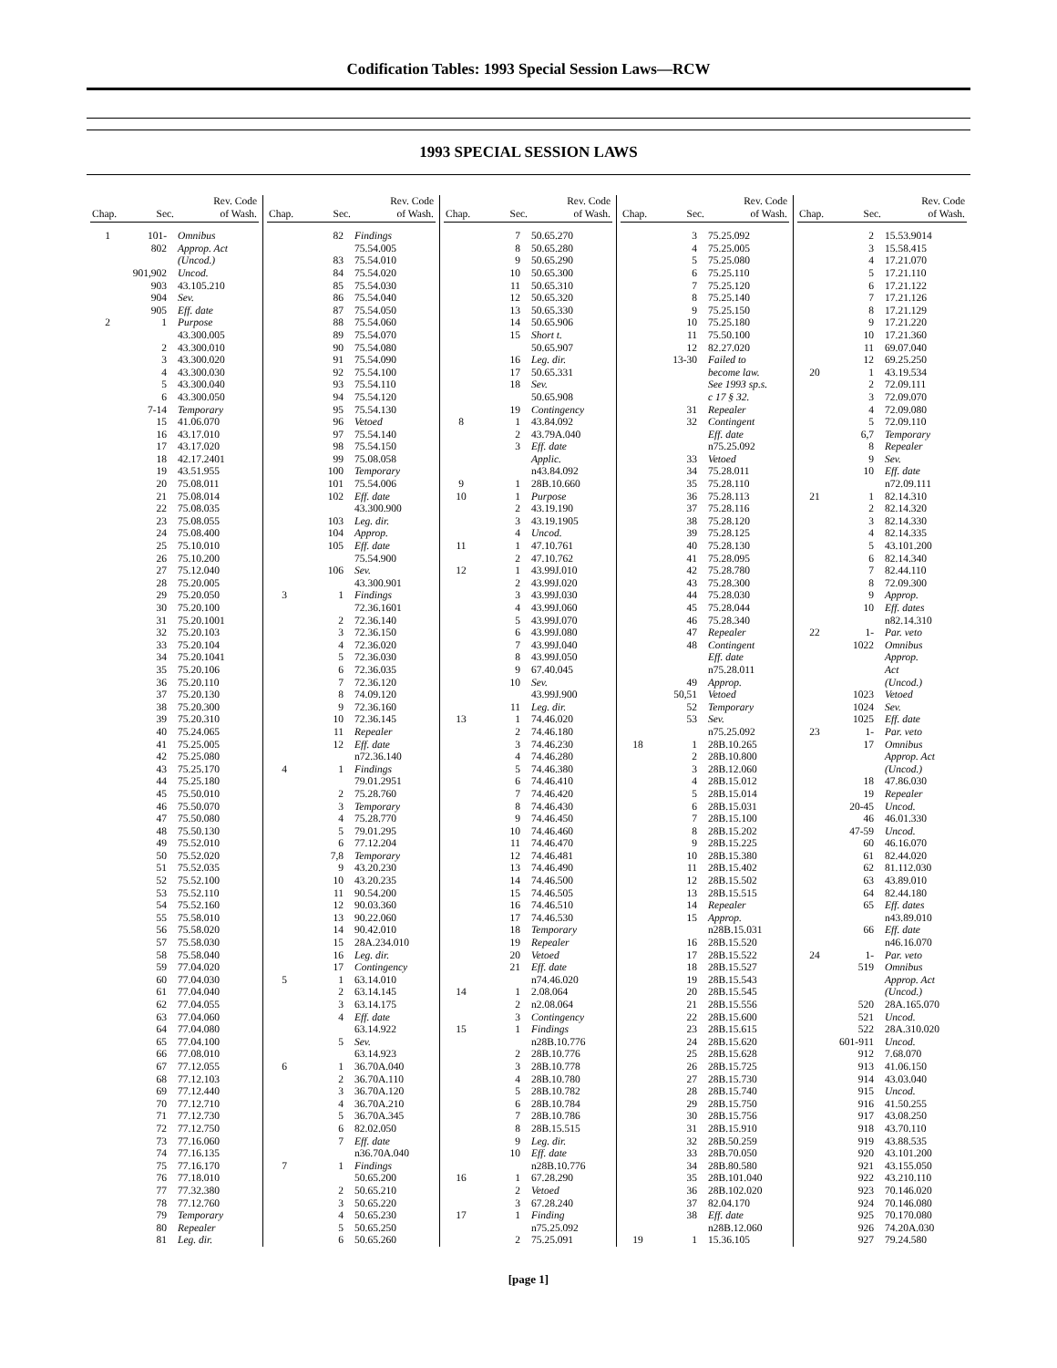Codification Tables: 1993 Special Session Laws—RCW
1993 SPECIAL SESSION LAWS
| Chap. | Sec. | Rev. Code of Wash. |
| --- | --- | --- |
| 1 | 101- | Omnibus |
| | 802 | Approp. Act |
| | | (Uncod.) |
| | 901,902 | Uncod. |
| | 903 | 43.105.210 |
| | 904 | Sev. |
| | 905 | Eff. date |
| 2 | 1 | Purpose |
| | | 43.300.005 |
| | 2 | 43.300.010 |
| | 3 | 43.300.020 |
| | 4 | 43.300.030 |
| | 5 | 43.300.040 |
| | 6 | 43.300.050 |
| | 7-14 | Temporary |
| | 15 | 41.06.070 |
| | 16 | 43.17.010 |
| | 17 | 43.17.020 |
| | 18 | 42.17.2401 |
| | 19 | 43.51.955 |
| | 20 | 75.08.011 |
| | 21 | 75.08.014 |
| | 22 | 75.08.035 |
| | 23 | 75.08.055 |
| | 24 | 75.08.400 |
| | 25 | 75.10.010 |
| | 26 | 75.10.200 |
| | 27 | 75.12.040 |
| | 28 | 75.20.005 |
| | 29 | 75.20.050 |
| | 30 | 75.20.100 |
| | 31 | 75.20.1001 |
| | 32 | 75.20.103 |
| | 33 | 75.20.104 |
| | 34 | 75.20.1041 |
| | 35 | 75.20.106 |
| | 36 | 75.20.110 |
| | 37 | 75.20.130 |
| | 38 | 75.20.300 |
| | 39 | 75.20.310 |
| | 40 | 75.24.065 |
| | 41 | 75.25.005 |
| | 42 | 75.25.080 |
| | 43 | 75.25.170 |
| | 44 | 75.25.180 |
| | 45 | 75.50.010 |
| | 46 | 75.50.070 |
| | 47 | 75.50.080 |
| | 48 | 75.50.130 |
| | 49 | 75.52.010 |
| | 50 | 75.52.020 |
| | 51 | 75.52.035 |
| | 52 | 75.52.100 |
| | 53 | 75.52.110 |
| | 54 | 75.52.160 |
| | 55 | 75.58.010 |
| | 56 | 75.58.020 |
| | 57 | 75.58.030 |
| | 58 | 75.58.040 |
| | 59 | 77.04.020 |
| | 60 | 77.04.030 |
| | 61 | 77.04.040 |
| | 62 | 77.04.055 |
| | 63 | 77.04.060 |
| | 64 | 77.04.080 |
| | 65 | 77.04.100 |
| | 66 | 77.08.010 |
| | 67 | 77.12.055 |
| | 68 | 77.12.103 |
| | 69 | 77.12.440 |
| | 70 | 77.12.710 |
| | 71 | 77.12.730 |
| | 72 | 77.12.750 |
| | 73 | 77.16.060 |
| | 74 | 77.16.135 |
| | 75 | 77.16.170 |
| | 76 | 77.18.010 |
| | 77 | 77.32.380 |
| | 78 | 77.12.760 |
| | 79 | Temporary |
| | 80 | Repealer |
| | 81 | Leg. dir. |
| Chap. | Sec. | Rev. Code of Wash. |
| --- | --- | --- |
| | 82 | Findings |
| | | 75.54.005 |
| | 83 | 75.54.010 |
| | 84 | 75.54.020 |
| | 85 | 75.54.030 |
| | 86 | 75.54.040 |
| | 87 | 75.54.050 |
| | 88 | 75.54.060 |
| | 89 | 75.54.070 |
| | 90 | 75.54.080 |
| | 91 | 75.54.090 |
| | 92 | 75.54.100 |
| | 93 | 75.54.110 |
| | 94 | 75.54.120 |
| | 95 | 75.54.130 |
| | 96 | Vetoed |
| | 97 | 75.54.140 |
| | 98 | 75.54.150 |
| | 99 | 75.08.058 |
| | 100 | Temporary |
| | 101 | 75.54.006 |
| | 102 | Eff. date |
| | | 43.300.900 |
| | 103 | Leg. dir. |
| | 104 | Approp. |
| | 105 | Eff. date |
| | | 75.54.900 |
| | 106 | Sev. |
| | | 43.300.901 |
| 3 | 1 | Findings |
| | | 72.36.1601 |
| | 2 | 72.36.140 |
| | 3 | 72.36.150 |
| | 4 | 72.36.020 |
| | 5 | 72.36.030 |
| | 6 | 72.36.035 |
| | 7 | 72.36.120 |
| | 8 | 74.09.120 |
| | 9 | 72.36.160 |
| | 10 | 72.36.145 |
| | 11 | Repealer |
| | 12 | Eff. date |
| | | n72.36.140 |
| 4 | 1 | Findings |
| | | 79.01.2951 |
| | 2 | 75.28.760 |
| | 3 | Temporary |
| | 4 | 75.28.770 |
| | 5 | 79.01.295 |
| | 6 | 77.12.204 |
| | 7,8 | Temporary |
| | 9 | 43.20.230 |
| | 10 | 43.20.235 |
| | 11 | 90.54.200 |
| | 12 | 90.03.360 |
| | 13 | 90.22.060 |
| | 14 | 90.42.010 |
| | 15 | 28A.234.010 |
| | 16 | Leg. dir. |
| | 17 | Contingency |
| 5 | 1 | 63.14.010 |
| | 2 | 63.14.145 |
| | 3 | 63.14.175 |
| | 4 | Eff. date |
| | | 63.14.922 |
| | 5 | Sev. |
| | | 63.14.923 |
| 6 | 1 | 36.70A.040 |
| | 2 | 36.70A.110 |
| | 3 | 36.70A.120 |
| | 4 | 36.70A.210 |
| | 5 | 36.70A.345 |
| | 6 | 82.02.050 |
| | 7 | Eff. date |
| | | n36.70A.040 |
| 7 | 1 | Findings |
| | | 50.65.200 |
| | 2 | 50.65.210 |
| | 3 | 50.65.220 |
| | 4 | 50.65.230 |
| | 5 | 50.65.250 |
| | 6 | 50.65.260 |
| Chap. | Sec. | Rev. Code of Wash. |
| --- | --- | --- |
| | 7 | 50.65.270 |
| | 8 | 50.65.280 |
| | 9 | 50.65.290 |
| | 10 | 50.65.300 |
| | 11 | 50.65.310 |
| | 12 | 50.65.320 |
| | 13 | 50.65.330 |
| | 14 | 50.65.906 |
| | 15 | Short t. |
| | | 50.65.907 |
| | 16 | Leg. dir. |
| | 17 | 50.65.331 |
| | 18 | Sev. |
| | | 50.65.908 |
| | 19 | Contingency |
| 8 | 1 | 43.84.092 |
| | 2 | 43.79A.040 |
| | 3 | Eff. date |
| | | Applic. |
| | | n43.84.092 |
| 9 | 1 | 28B.10.660 |
| 10 | 1 | Purpose |
| | 2 | 43.19.190 |
| | 3 | 43.19.1905 |
| | 4 | Uncod. |
| 11 | 1 | 47.10.761 |
| | 2 | 47.10.762 |
| 12 | 1 | 43.99J.010 |
| | 2 | 43.99J.020 |
| | 3 | 43.99J.030 |
| | 4 | 43.99J.060 |
| | 5 | 43.99J.070 |
| | 6 | 43.99J.080 |
| | 7 | 43.99J.040 |
| | 8 | 43.99J.050 |
| | 9 | 67.40.045 |
| | 10 | Sev. |
| | | 43.99J.900 |
| | 11 | Leg. dir. |
| 13 | 1 | 74.46.020 |
| | 2 | 74.46.180 |
| | 3 | 74.46.230 |
| | 4 | 74.46.280 |
| | 5 | 74.46.380 |
| | 6 | 74.46.410 |
| | 7 | 74.46.420 |
| | 8 | 74.46.430 |
| | 9 | 74.46.450 |
| | 10 | 74.46.460 |
| | 11 | 74.46.470 |
| | 12 | 74.46.481 |
| | 13 | 74.46.490 |
| | 14 | 74.46.500 |
| | 15 | 74.46.505 |
| | 16 | 74.46.510 |
| | 17 | 74.46.530 |
| | 18 | Temporary |
| | 19 | Repealer |
| | 20 | Vetoed |
| | 21 | Eff. date |
| | | n74.46.020 |
| 14 | 1 | 2.08.064 |
| | 2 | n2.08.064 |
| | 3 | Contingency |
| 15 | 1 | Findings |
| | | n28B.10.776 |
| | 2 | 28B.10.776 |
| | 3 | 28B.10.778 |
| | 4 | 28B.10.780 |
| | 5 | 28B.10.782 |
| | 6 | 28B.10.784 |
| | 7 | 28B.10.786 |
| | 8 | 28B.15.515 |
| | 9 | Leg. dir. |
| | 10 | Eff. date |
| | | n28B.10.776 |
| 16 | 1 | 67.28.290 |
| | 2 | Vetoed |
| | 3 | 67.28.240 |
| 17 | 1 | Finding |
| | | n75.25.092 |
| | 2 | 75.25.091 |
| Chap. | Sec. | Rev. Code of Wash. |
| --- | --- | --- |
| | 3 | 75.25.092 |
| | 4 | 75.25.005 |
| | 5 | 75.25.080 |
| | 6 | 75.25.110 |
| | 7 | 75.25.120 |
| | 8 | 75.25.140 |
| | 9 | 75.25.150 |
| | 10 | 75.25.180 |
| | 11 | 75.50.100 |
| | 12 | 82.27.020 |
| | 13-30 | Failed to |
| | | become law. |
| | | See 1993 sp.s. |
| | | c 17 § 32. |
| | 31 | Repealer |
| | 32 | Contingent |
| | | Eff. date |
| | | n75.25.092 |
| | 33 | Vetoed |
| | 34 | 75.28.011 |
| | 35 | 75.28.110 |
| | 36 | 75.28.113 |
| | 37 | 75.28.116 |
| | 38 | 75.28.120 |
| | 39 | 75.28.125 |
| | 40 | 75.28.130 |
| | 41 | 75.28.095 |
| | 42 | 75.28.780 |
| | 43 | 75.28.300 |
| | 44 | 75.28.030 |
| | 45 | 75.28.044 |
| | 46 | 75.28.340 |
| | 47 | Repealer |
| | 48 | Contingent |
| | | Eff. date |
| | | n75.28.011 |
| | 49 | Approp. |
| | 50,51 | Vetoed |
| | 52 | Temporary |
| | 53 | Sev. |
| | | n75.25.092 |
| 18 | 1 | 28B.10.265 |
| | 2 | 28B.10.800 |
| | 3 | 28B.12.060 |
| | 4 | 28B.15.012 |
| | 5 | 28B.15.014 |
| | 6 | 28B.15.031 |
| | 7 | 28B.15.100 |
| | 8 | 28B.15.202 |
| | 9 | 28B.15.225 |
| | 10 | 28B.15.380 |
| | 11 | 28B.15.402 |
| | 12 | 28B.15.502 |
| | 13 | 28B.15.515 |
| | 14 | Repealer |
| | 15 | Approp. |
| | | n28B.15.031 |
| | 16 | 28B.15.520 |
| | 17 | 28B.15.522 |
| | 18 | 28B.15.527 |
| | 19 | 28B.15.543 |
| | 20 | 28B.15.545 |
| | 21 | 28B.15.556 |
| | 22 | 28B.15.600 |
| | 23 | 28B.15.615 |
| | 24 | 28B.15.620 |
| | 25 | 28B.15.628 |
| | 26 | 28B.15.725 |
| | 27 | 28B.15.730 |
| | 28 | 28B.15.740 |
| | 29 | 28B.15.750 |
| | 30 | 28B.15.756 |
| | 31 | 28B.15.910 |
| | 32 | 28B.50.259 |
| | 33 | 28B.70.050 |
| | 34 | 28B.80.580 |
| | 35 | 28B.101.040 |
| | 36 | 28B.102.020 |
| | 37 | 82.04.170 |
| | 38 | Eff. date |
| | | n28B.12.060 |
| 19 | 1 | 15.36.105 |
| Chap. | Sec. | Rev. Code of Wash. |
| --- | --- | --- |
| | 2 | 15.53.9014 |
| | 3 | 15.58.415 |
| | 4 | 17.21.070 |
| | 5 | 17.21.110 |
| | 6 | 17.21.122 |
| | 7 | 17.21.126 |
| | 8 | 17.21.129 |
| | 9 | 17.21.220 |
| | 10 | 17.21.360 |
| | 11 | 69.07.040 |
| | 12 | 69.25.250 |
| 20 | 1 | 43.19.534 |
| | 2 | 72.09.111 |
| | 3 | 72.09.070 |
| | 4 | 72.09.080 |
| | 5 | 72.09.110 |
| | 6,7 | Temporary |
| | 8 | Repealer |
| | 9 | Sev. |
| | 10 | Eff. date |
| | | n72.09.111 |
| 21 | 1 | 82.14.310 |
| | 2 | 82.14.320 |
| | 3 | 82.14.330 |
| | 4 | 82.14.335 |
| | 5 | 43.101.200 |
| | 6 | 82.14.340 |
| | 7 | 82.44.110 |
| | 8 | 72.09.300 |
| | 9 | Approp. |
| | 10 | Eff. dates |
| | | n82.14.310 |
| 22 | 1- | Par. veto |
| | 1022 | Omnibus |
| | | Approp. |
| | | Act |
| | | (Uncod.) |
| | 1023 | Vetoed |
| | 1024 | Sev. |
| | 1025 | Eff. date |
| 23 | 1- | Par. veto |
| | 17 | Omnibus |
| | | Approp. Act |
| | | (Uncod.) |
| | 18 | 47.86.030 |
| | 19 | Repealer |
| | 20-45 | Uncod. |
| | 46 | 46.01.330 |
| | 47-59 | Uncod. |
| | 60 | 46.16.070 |
| | 61 | 82.44.020 |
| | 62 | 81.112.030 |
| | 63 | 43.89.010 |
| | 64 | 82.44.180 |
| | 65 | Eff. dates |
| | | n43.89.010 |
| | 66 | Eff. date |
| | | n46.16.070 |
| 24 | 1- | Par. veto |
| | 519 | Omnibus |
| | | Approp. Act |
| | | (Uncod.) |
| | 520 | 28A.165.070 |
| | 521 | Uncod. |
| | 522 | 28A.310.020 |
| | 601-911 | Uncod. |
| | 912 | 7.68.070 |
| | 913 | 41.06.150 |
| | 914 | 43.03.040 |
| | 915 | Uncod. |
| | 916 | 41.50.255 |
| | 917 | 43.08.250 |
| | 918 | 43.70.110 |
| | 919 | 43.88.535 |
| | 920 | 43.101.200 |
| | 921 | 43.155.050 |
| | 922 | 43.210.110 |
| | 923 | 70.146.020 |
| | 924 | 70.146.080 |
| | 925 | 70.170.080 |
| | 926 | 74.20A.030 |
| | 927 | 79.24.580 |
[page 1]